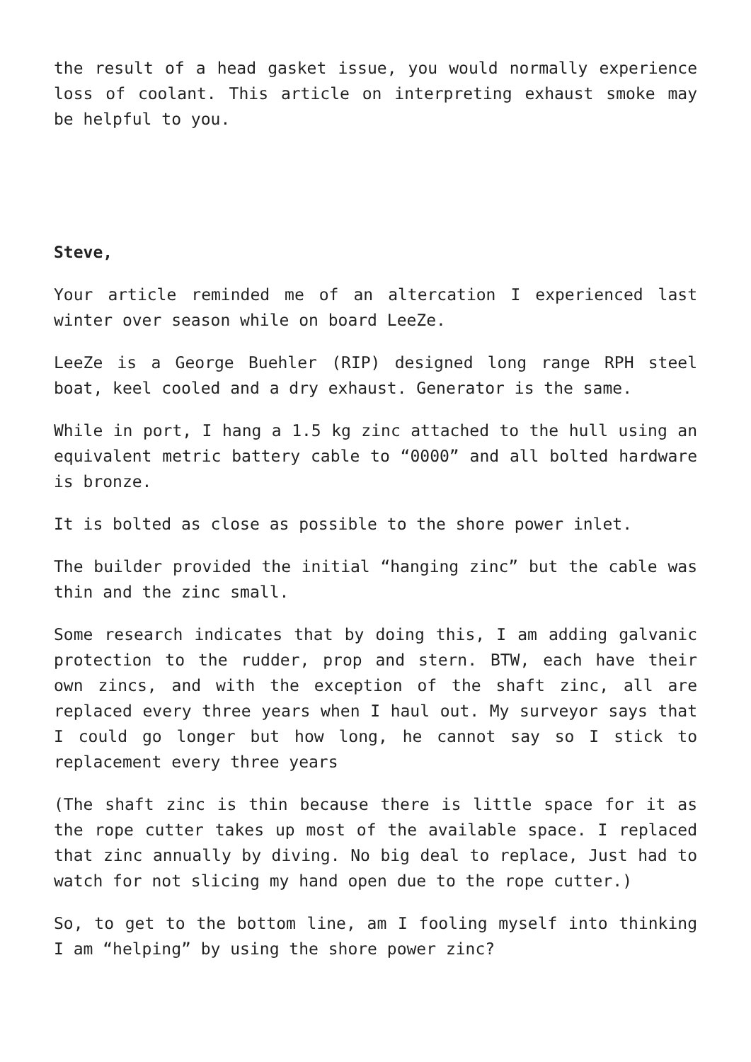the result of a head gasket issue, you would normally experience loss of coolant. This article on interpreting exhaust smoke may be helpful to you.
Steve,
Your article reminded me of an altercation I experienced last winter over season while on board LeeZe.
LeeZe is a George Buehler (RIP) designed long range RPH steel boat, keel cooled and a dry exhaust. Generator is the same.
While in port, I hang a 1.5 kg zinc attached to the hull using an equivalent metric battery cable to “0000” and all bolted hardware is bronze.
It is bolted as close as possible to the shore power inlet.
The builder provided the initial “hanging zinc” but the cable was thin and the zinc small.
Some research indicates that by doing this, I am adding galvanic protection to the rudder, prop and stern. BTW, each have their own zincs, and with the exception of the shaft zinc, all are replaced every three years when I haul out. My surveyor says that I could go longer but how long, he cannot say so I stick to replacement every three years
(The shaft zinc is thin because there is little space for it as the rope cutter takes up most of the available space. I replaced that zinc annually by diving. No big deal to replace, Just had to watch for not slicing my hand open due to the rope cutter.)
So, to get to the bottom line, am I fooling myself into thinking I am “helping” by using the shore power zinc?